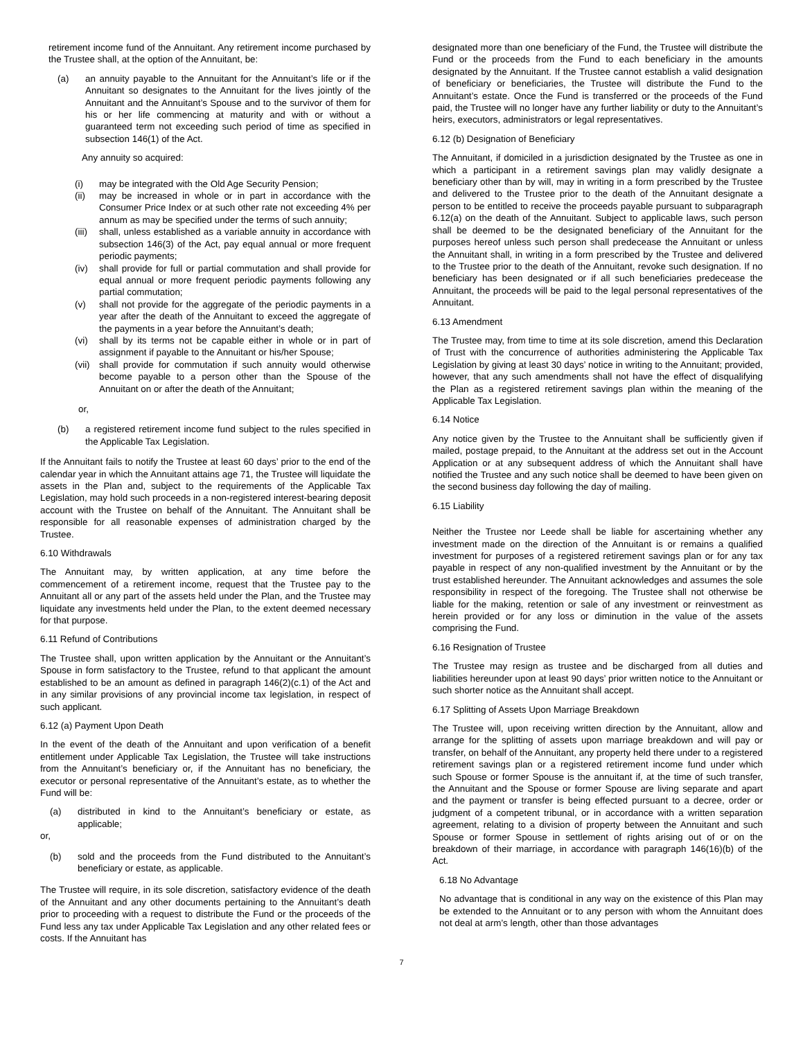retirement income fund of the Annuitant. Any retirement income purchased by the Trustee shall, at the option of the Annuitant, be:
(a) an annuity payable to the Annuitant for the Annuitant’s life or if the Annuitant so designates to the Annuitant for the lives jointly of the Annuitant and the Annuitant’s Spouse and to the survivor of them for his or her life commencing at maturity and with or without a guaranteed term not exceeding such period of time as specified in subsection 146(1) of the Act.
Any annuity so acquired:
(i) may be integrated with the Old Age Security Pension;
(ii) may be increased in whole or in part in accordance with the Consumer Price Index or at such other rate not exceeding 4% per annum as may be specified under the terms of such annuity;
(iii) shall, unless established as a variable annuity in accordance with subsection 146(3) of the Act, pay equal annual or more frequent periodic payments;
(iv) shall provide for full or partial commutation and shall provide for equal annual or more frequent periodic payments following any partial commutation;
(v) shall not provide for the aggregate of the periodic payments in a year after the death of the Annuitant to exceed the aggregate of the payments in a year before the Annuitant’s death;
(vi) shall by its terms not be capable either in whole or in part of assignment if payable to the Annuitant or his/her Spouse;
(vii) shall provide for commutation if such annuity would otherwise become payable to a person other than the Spouse of the Annuitant on or after the death of the Annuitant;
or,
(b) a registered retirement income fund subject to the rules specified in the Applicable Tax Legislation.
If the Annuitant fails to notify the Trustee at least 60 days’ prior to the end of the calendar year in which the Annuitant attains age 71, the Trustee will liquidate the assets in the Plan and, subject to the requirements of the Applicable Tax Legislation, may hold such proceeds in a non-registered interest-bearing deposit account with the Trustee on behalf of the Annuitant. The Annuitant shall be responsible for all reasonable expenses of administration charged by the Trustee.
6.10 Withdrawals
The Annuitant may, by written application, at any time before the commencement of a retirement income, request that the Trustee pay to the Annuitant all or any part of the assets held under the Plan, and the Trustee may liquidate any investments held under the Plan, to the extent deemed necessary for that purpose.
6.11 Refund of Contributions
The Trustee shall, upon written application by the Annuitant or the Annuitant’s Spouse in form satisfactory to the Trustee, refund to that applicant the amount established to be an amount as defined in paragraph 146(2)(c.1) of the Act and in any similar provisions of any provincial income tax legislation, in respect of such applicant.
6.12 (a) Payment Upon Death
In the event of the death of the Annuitant and upon verification of a benefit entitlement under Applicable Tax Legislation, the Trustee will take instructions from the Annuitant’s beneficiary or, if the Annuitant has no beneficiary, the executor or personal representative of the Annuitant’s estate, as to whether the Fund will be:
(a) distributed in kind to the Annuitant’s beneficiary or estate, as applicable;
or,
(b) sold and the proceeds from the Fund distributed to the Annuitant’s beneficiary or estate, as applicable.
The Trustee will require, in its sole discretion, satisfactory evidence of the death of the Annuitant and any other documents pertaining to the Annuitant’s death prior to proceeding with a request to distribute the Fund or the proceeds of the Fund less any tax under Applicable Tax Legislation and any other related fees or costs. If the Annuitant has
designated more than one beneficiary of the Fund, the Trustee will distribute the Fund or the proceeds from the Fund to each beneficiary in the amounts designated by the Annuitant. If the Trustee cannot establish a valid designation of beneficiary or beneficiaries, the Trustee will distribute the Fund to the Annuitant’s estate. Once the Fund is transferred or the proceeds of the Fund paid, the Trustee will no longer have any further liability or duty to the Annuitant’s heirs, executors, administrators or legal representatives.
6.12 (b) Designation of Beneficiary
The Annuitant, if domiciled in a jurisdiction designated by the Trustee as one in which a participant in a retirement savings plan may validly designate a beneficiary other than by will, may in writing in a form prescribed by the Trustee and delivered to the Trustee prior to the death of the Annuitant designate a person to be entitled to receive the proceeds payable pursuant to subparagraph 6.12(a) on the death of the Annuitant. Subject to applicable laws, such person shall be deemed to be the designated beneficiary of the Annuitant for the purposes hereof unless such person shall predecease the Annuitant or unless the Annuitant shall, in writing in a form prescribed by the Trustee and delivered to the Trustee prior to the death of the Annuitant, revoke such designation. If no beneficiary has been designated or if all such beneficiaries predecease the Annuitant, the proceeds will be paid to the legal personal representatives of the Annuitant.
6.13 Amendment
The Trustee may, from time to time at its sole discretion, amend this Declaration of Trust with the concurrence of authorities administering the Applicable Tax Legislation by giving at least 30 days’ notice in writing to the Annuitant; provided, however, that any such amendments shall not have the effect of disqualifying the Plan as a registered retirement savings plan within the meaning of the Applicable Tax Legislation.
6.14 Notice
Any notice given by the Trustee to the Annuitant shall be sufficiently given if mailed, postage prepaid, to the Annuitant at the address set out in the Account Application or at any subsequent address of which the Annuitant shall have notified the Trustee and any such notice shall be deemed to have been given on the second business day following the day of mailing.
6.15 Liability
Neither the Trustee nor Leede shall be liable for ascertaining whether any investment made on the direction of the Annuitant is or remains a qualified investment for purposes of a registered retirement savings plan or for any tax payable in respect of any non-qualified investment by the Annuitant or by the trust established hereunder. The Annuitant acknowledges and assumes the sole responsibility in respect of the foregoing. The Trustee shall not otherwise be liable for the making, retention or sale of any investment or reinvestment as herein provided or for any loss or diminution in the value of the assets comprising the Fund.
6.16 Resignation of Trustee
The Trustee may resign as trustee and be discharged from all duties and liabilities hereunder upon at least 90 days’ prior written notice to the Annuitant or such shorter notice as the Annuitant shall accept.
6.17 Splitting of Assets Upon Marriage Breakdown
The Trustee will, upon receiving written direction by the Annuitant, allow and arrange for the splitting of assets upon marriage breakdown and will pay or transfer, on behalf of the Annuitant, any property held there under to a registered retirement savings plan or a registered retirement income fund under which such Spouse or former Spouse is the annuitant if, at the time of such transfer, the Annuitant and the Spouse or former Spouse are living separate and apart and the payment or transfer is being effected pursuant to a decree, order or judgment of a competent tribunal, or in accordance with a written separation agreement, relating to a division of property between the Annuitant and such Spouse or former Spouse in settlement of rights arising out of or on the breakdown of their marriage, in accordance with paragraph 146(16)(b) of the Act.
6.18 No Advantage
No advantage that is conditional in any way on the existence of this Plan may be extended to the Annuitant or to any person with whom the Annuitant does not deal at arm’s length, other than those advantages
7